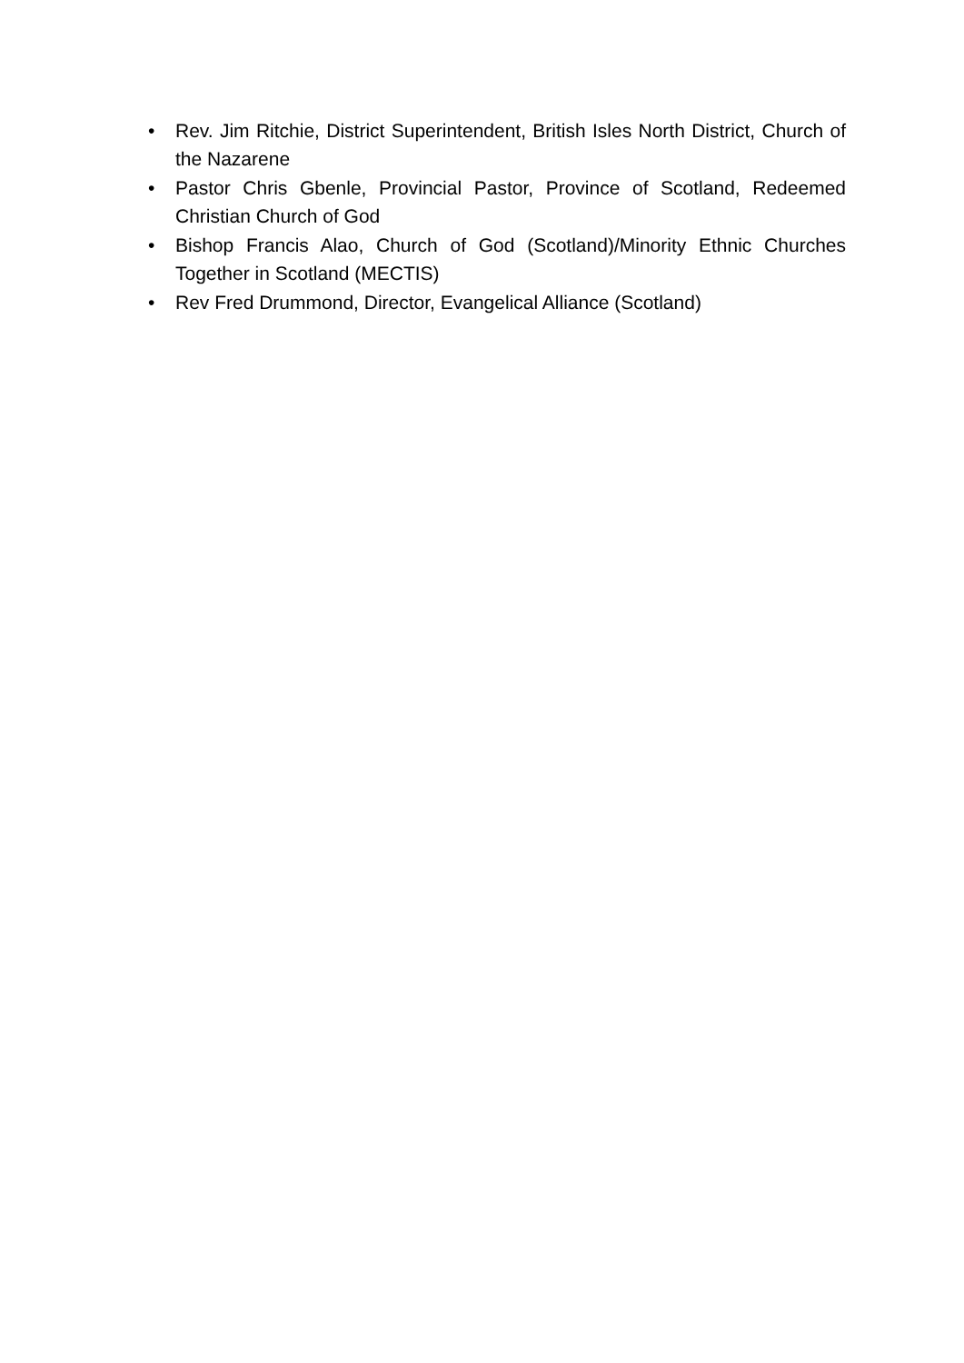• Rev. Jim Ritchie, District Superintendent, British Isles North District, Church of the Nazarene
• Pastor Chris Gbenle, Provincial Pastor, Province of Scotland, Redeemed Christian Church of God
• Bishop Francis Alao, Church of God (Scotland)/Minority Ethnic Churches Together in Scotland (MECTIS)
• Rev Fred Drummond, Director, Evangelical Alliance (Scotland)